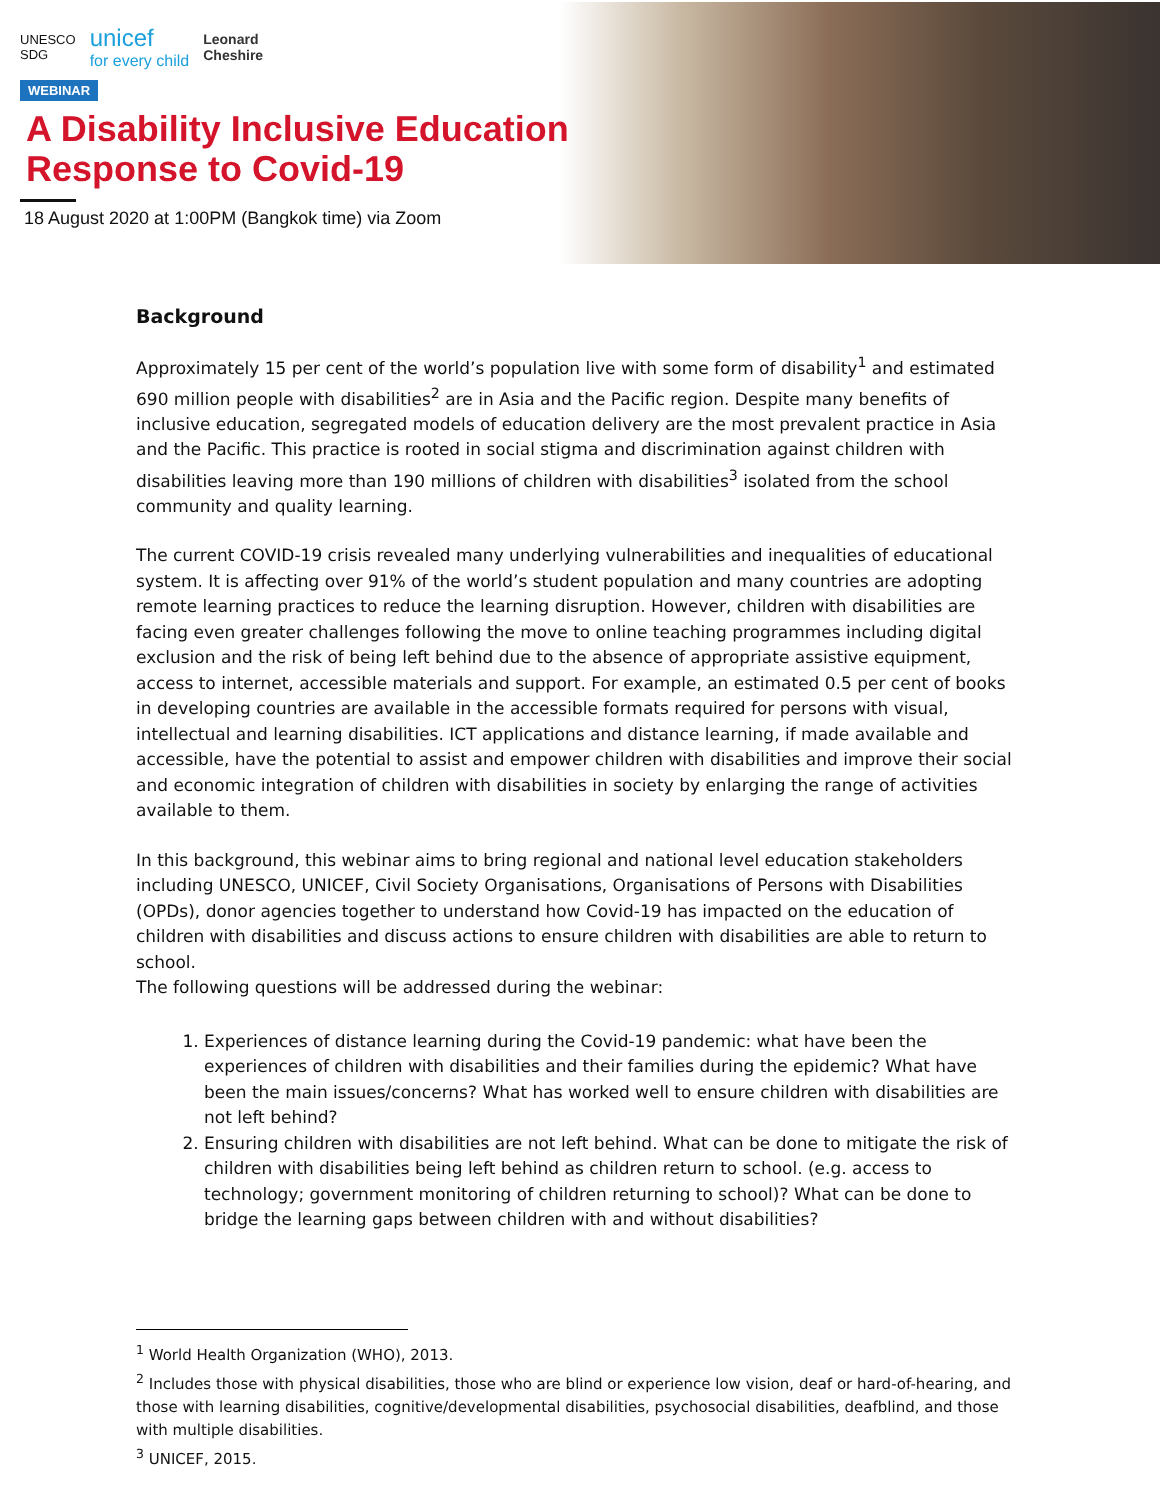UNESCO
SDG unicef
for every child Leonard
Cheshire
WEBINAR
A Disability Inclusive Education
Response to Covid-19
18 August 2020 at 1:00PM (Bangkok time) via Zoom
Background
Approximately 15 per cent of the world’s population live with some form of disability<sup>1</sup> and estimated 690 million people with disabilities<sup>2</sup> are in Asia and the Pacific region. Despite many benefits of inclusive education, segregated models of education delivery are the most prevalent practice in Asia and the Pacific. This practice is rooted in social stigma and discrimination against children with disabilities leaving more than 190 millions of children with disabilities<sup>3</sup> isolated from the school community and quality learning.
The current COVID-19 crisis revealed many underlying vulnerabilities and inequalities of educational system. It is affecting over 91% of the world’s student population and many countries are adopting remote learning practices to reduce the learning disruption. However, children with disabilities are facing even greater challenges following the move to online teaching programmes including digital exclusion and the risk of being left behind due to the absence of appropriate assistive equipment, access to internet, accessible materials and support. For example, an estimated 0.5 per cent of books in developing countries are available in the accessible formats required for persons with visual, intellectual and learning disabilities. ICT applications and distance learning, if made available and accessible, have the potential to assist and empower children with disabilities and improve their social and economic integration of children with disabilities in society by enlarging the range of activities available to them.
In this background, this webinar aims to bring regional and national level education stakeholders including UNESCO, UNICEF, Civil Society Organisations, Organisations of Persons with Disabilities (OPDs), donor agencies together to understand how Covid-19 has impacted on the education of children with disabilities and discuss actions to ensure children with disabilities are able to return to school.
The following questions will be addressed during the webinar:
1. Experiences of distance learning during the Covid-19 pandemic: what have been the experiences of children with disabilities and their families during the epidemic? What have been the main issues/concerns? What has worked well to ensure children with disabilities are not left behind?
2. Ensuring children with disabilities are not left behind. What can be done to mitigate the risk of children with disabilities being left behind as children return to school. (e.g. access to technology; government monitoring of children returning to school)? What can be done to bridge the learning gaps between children with and without disabilities?
<sup>1</sup> World Health Organization (WHO), 2013.
<sup>2</sup> Includes those with physical disabilities, those who are blind or experience low vision, deaf or hard-of-hearing, and those with learning disabilities, cognitive/developmental disabilities, psychosocial disabilities, deafblind, and those with multiple disabilities.
<sup>3</sup> UNICEF, 2015.